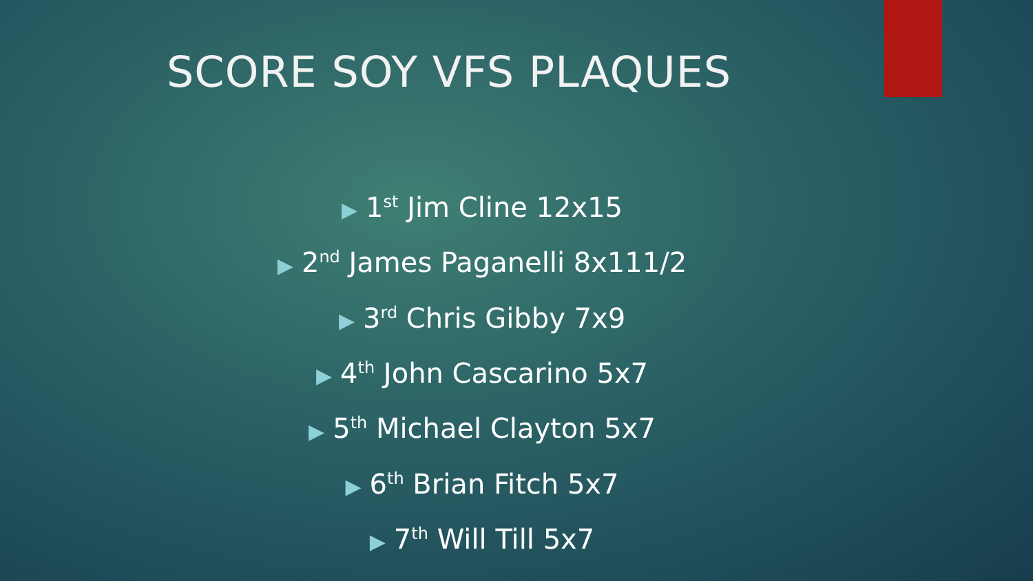SCORE SOY VFS PLAQUES
▶ 1<sup>st</sup> Jim Cline 12x15
▶ 2<sup>nd</sup> James Paganelli 8x111/2
▶ 3<sup>rd</sup> Chris Gibby 7x9
▶ 4<sup>th</sup> John Cascarino 5x7
▶ 5<sup>th</sup> Michael Clayton 5x7
▶ 6<sup>th</sup> Brian Fitch 5x7
▶ 7<sup>th</sup> Will Till 5x7